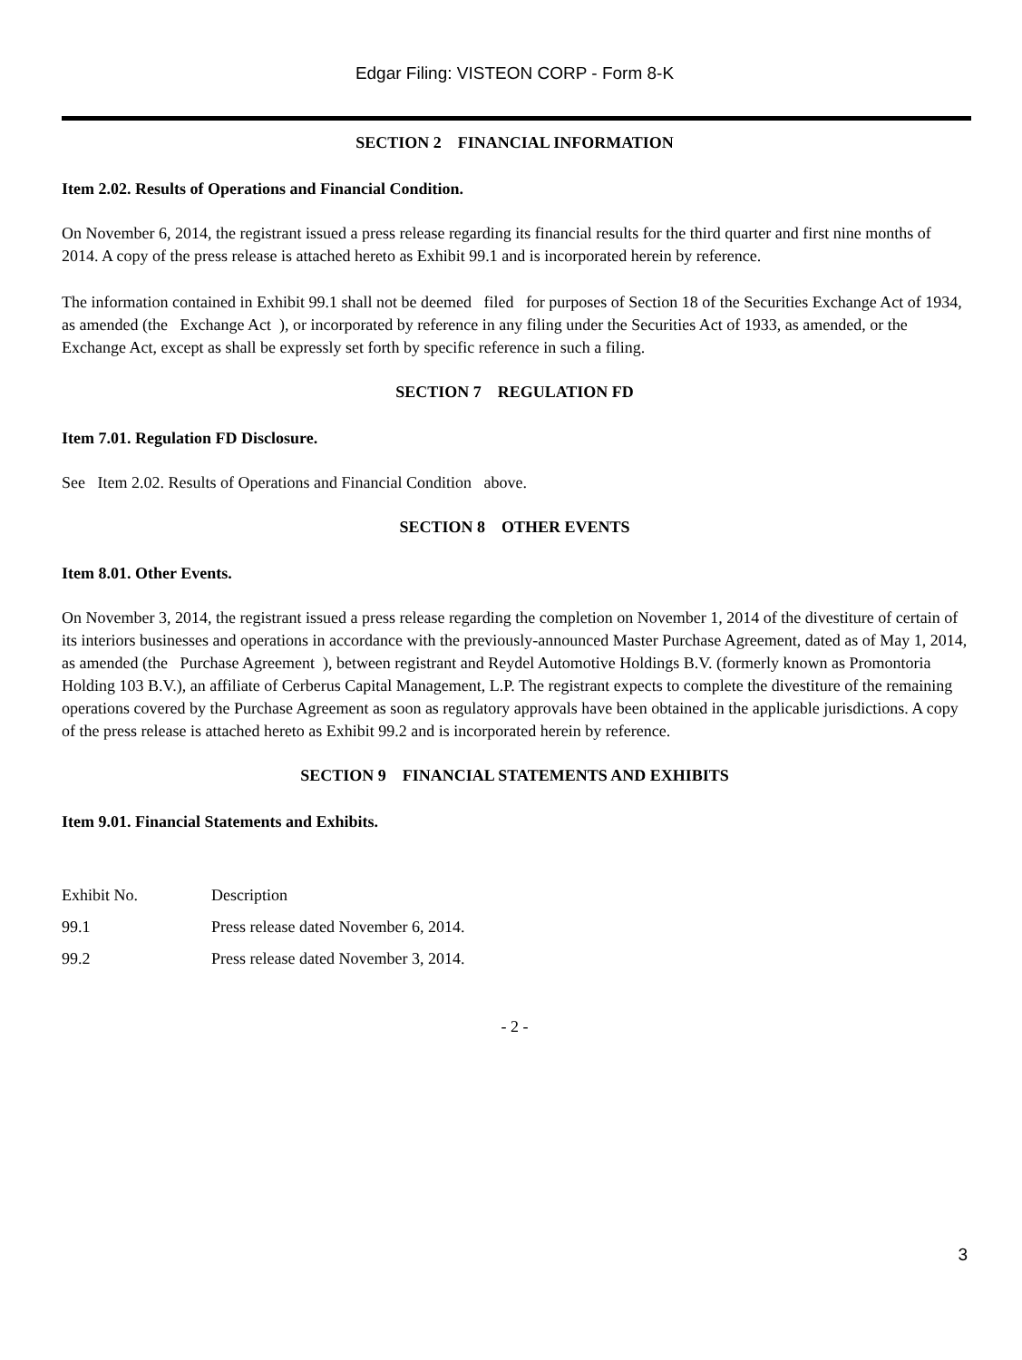Edgar Filing: VISTEON CORP - Form 8-K
SECTION 2 FINANCIAL INFORMATION
Item 2.02. Results of Operations and Financial Condition.
On November 6, 2014, the registrant issued a press release regarding its financial results for the third quarter and first nine months of 2014. A copy of the press release is attached hereto as Exhibit 99.1 and is incorporated herein by reference.
The information contained in Exhibit 99.1 shall not be deemed filed for purposes of Section 18 of the Securities Exchange Act of 1934, as amended (the Exchange Act ), or incorporated by reference in any filing under the Securities Act of 1933, as amended, or the Exchange Act, except as shall be expressly set forth by specific reference in such a filing.
SECTION 7 REGULATION FD
Item 7.01. Regulation FD Disclosure.
See Item 2.02. Results of Operations and Financial Condition above.
SECTION 8 OTHER EVENTS
Item 8.01. Other Events.
On November 3, 2014, the registrant issued a press release regarding the completion on November 1, 2014 of the divestiture of certain of its interiors businesses and operations in accordance with the previously-announced Master Purchase Agreement, dated as of May 1, 2014, as amended (the Purchase Agreement ), between registrant and Reydel Automotive Holdings B.V. (formerly known as Promontoria Holding 103 B.V.), an affiliate of Cerberus Capital Management, L.P. The registrant expects to complete the divestiture of the remaining operations covered by the Purchase Agreement as soon as regulatory approvals have been obtained in the applicable jurisdictions. A copy of the press release is attached hereto as Exhibit 99.2 and is incorporated herein by reference.
SECTION 9 FINANCIAL STATEMENTS AND EXHIBITS
Item 9.01. Financial Statements and Exhibits.
| Exhibit No. | Description |
| 99.1 | Press release dated November 6, 2014. |
| 99.2 | Press release dated November 3, 2014. |
- 2 -
3